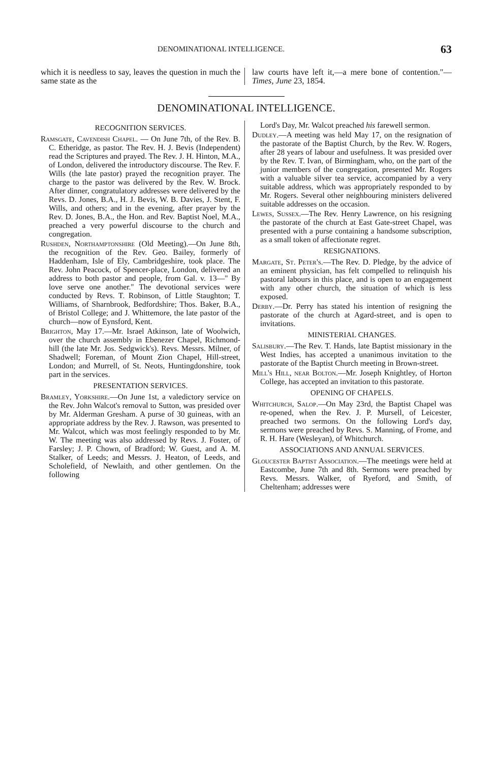DENOMINATIONAL INTELLIGENCE. 63
which it is needless to say, leaves the question in much the same state as the
law courts have left it,—a mere bone of contention."—Times, June 23, 1854.
DENOMINATIONAL INTELLIGENCE.
RECOGNITION SERVICES.
Ramsgate, Cavendish Chapel. — On June 7th, of the Rev. B. C. Etheridge, as pastor. The Rev. H. J. Bevis (Independent) read the Scriptures and prayed. The Rev. J. H. Hinton, M.A., of London, delivered the introductory discourse. The Rev. F. Wills (the late pastor) prayed the recognition prayer. The charge to the pastor was delivered by the Rev. W. Brock. After dinner, congratulatory addresses were delivered by the Revs. D. Jones, B.A., H. J. Bevis, W. B. Davies, J. Stent, F. Wills, and others; and in the evening, after prayer by the Rev. D. Jones, B.A., the Hon. and Rev. Baptist Noel, M.A., preached a very powerful discourse to the church and congregation.
Rushden, Northamptonshire (Old Meeting).—On June 8th, the recognition of the Rev. Geo. Bailey, formerly of Haddenham, Isle of Ely, Cambridgeshire, took place. The Rev. John Peacock, of Spencer-place, London, delivered an address to both pastor and people, from Gal. v. 13—" By love serve one another." The devotional services were conducted by Revs. T. Robinson, of Little Staughton; T. Williams, of Sharnbrook, Bedfordshire; Thos. Baker, B.A., of Bristol College; and J. Whittemore, the late pastor of the church—now of Eynsford, Kent.
Brighton, May 17.—Mr. Israel Atkinson, late of Woolwich, over the church assembly in Ebenezer Chapel, Richmond-hill (the late Mr. Jos. Sedgwick's). Revs. Messrs. Milner, of Shadwell; Foreman, of Mount Zion Chapel, Hill-street, London; and Murrell, of St. Neots, Huntingdonshire, took part in the services.
PRESENTATION SERVICES.
Bramley, Yorkshire.—On June 1st, a valedictory service on the Rev. John Walcot's removal to Sutton, was presided over by Mr. Alderman Gresham. A purse of 30 guineas, with an appropriate address by the Rev. J. Rawson, was presented to Mr. Walcot, which was most feelingly responded to by Mr. W. The meeting was also addressed by Revs. J. Foster, of Farsley; J. P. Chown, of Bradford; W. Guest, and A. M. Stalker, of Leeds; and Messrs. J. Heaton, of Leeds, and Scholefield, of Newlaith, and other gentlemen. On the following
Lord's Day, Mr. Walcot preached his farewell sermon.
Dudley.—A meeting was held May 17, on the resignation of the pastorate of the Baptist Church, by the Rev. W. Rogers, after 28 years of labour and usefulness. It was presided over by the Rev. T. Ivan, of Birmingham, who, on the part of the junior members of the congregation, presented Mr. Rogers with a valuable silver tea service, accompanied by a very suitable address, which was appropriately responded to by Mr. Rogers. Several other neighbouring ministers delivered suitable addresses on the occasion.
Lewes, Sussex.—The Rev. Henry Lawrence, on his resigning the pastorate of the church at East Gate-street Chapel, was presented with a purse containing a handsome subscription, as a small token of affectionate regret.
RESIGNATIONS.
Margate, St. Peter's.—The Rev. D. Pledge, by the advice of an eminent physician, has felt compelled to relinquish his pastoral labours in this place, and is open to an engagement with any other church, the situation of which is less exposed.
Derby.—Dr. Perry has stated his intention of resigning the pastorate of the church at Agard-street, and is open to invitations.
MINISTERIAL CHANGES.
Salisbury.—The Rev. T. Hands, late Baptist missionary in the West Indies, has accepted a unanimous invitation to the pastorate of the Baptist Church meeting in Brown-street.
Mill's Hill, near Bolton.—Mr. Joseph Knightley, of Horton College, has accepted an invitation to this pastorate.
OPENING OF CHAPELS.
Whitchurch, Salop.—On May 23rd, the Baptist Chapel was re-opened, when the Rev. J. P. Mursell, of Leicester, preached two sermons. On the following Lord's day, sermons were preached by Revs. S. Manning, of Frome, and R. H. Hare (Wesleyan), of Whitchurch.
ASSOCIATIONS AND ANNUAL SERVICES.
Gloucester Baptist Association.—The meetings were held at Eastcombe, June 7th and 8th. Sermons were preached by Revs. Messrs. Walker, of Ryeford, and Smith, of Cheltenham; addresses were